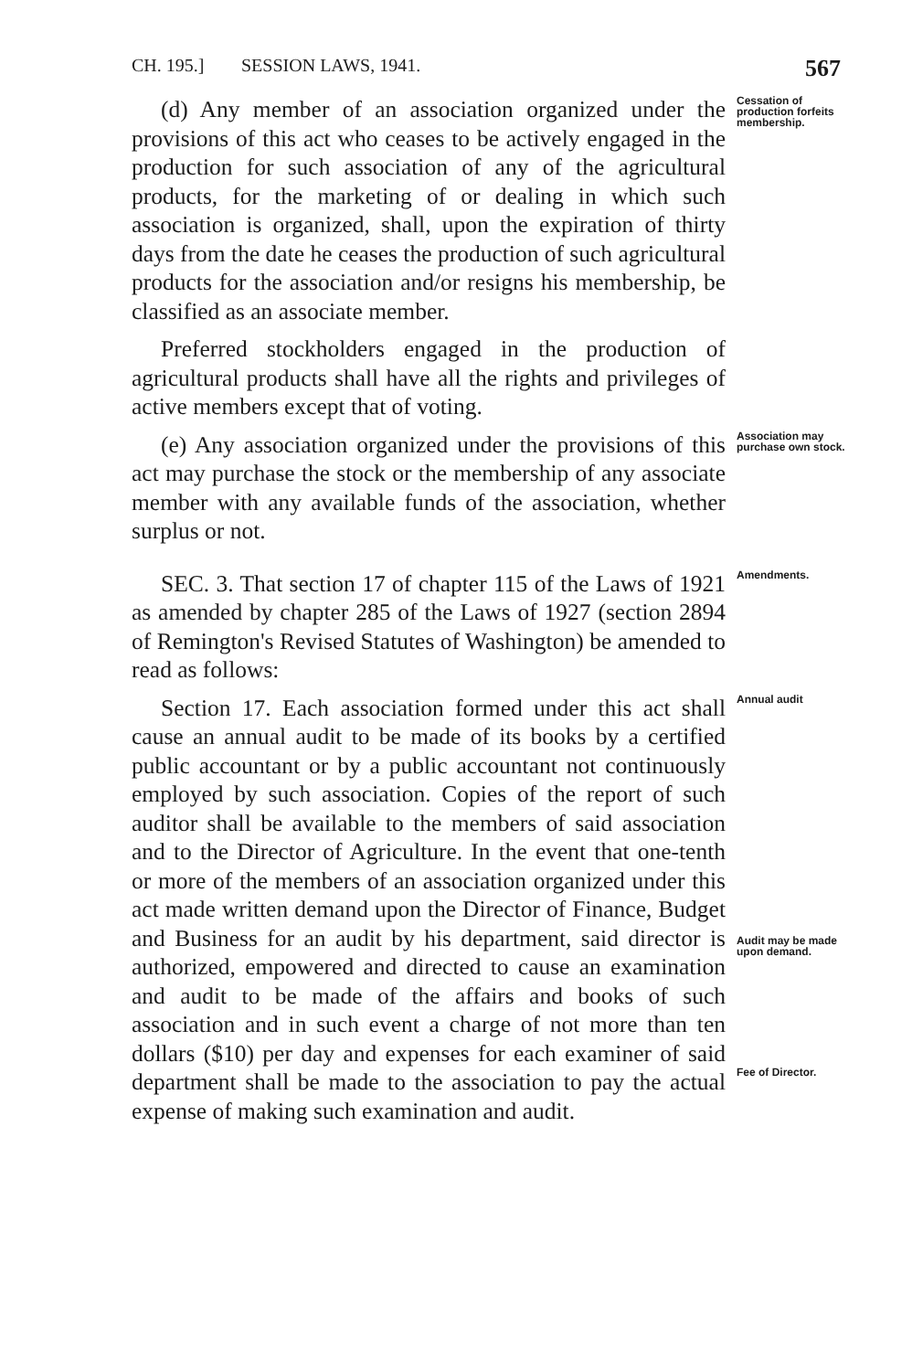CH. 195.] SESSION LAWS, 1941. 567
(d) Any member of an association organized under the provisions of this act who ceases to be actively engaged in the production for such association of any of the agricultural products, for the marketing of or dealing in which such association is organized, shall, upon the expiration of thirty days from the date he ceases the production of such agricultural products for the association and/or resigns his membership, be classified as an associate member.
Preferred stockholders engaged in the production of agricultural products shall have all the rights and privileges of active members except that of voting.
Cessation of production forfeits membership.
(e) Any association organized under the provisions of this act may purchase the stock or the membership of any associate member with any available funds of the association, whether surplus or not.
Association may purchase own stock.
SEC. 3. That section 17 of chapter 115 of the Laws of 1921 as amended by chapter 285 of the Laws of 1927 (section 2894 of Remington's Revised Statutes of Washington) be amended to read as follows:
Amendments.
Section 17. Each association formed under this act shall cause an annual audit to be made of its books by a certified public accountant or by a public accountant not continuously employed by such association. Copies of the report of such auditor shall be available to the members of said association and to the Director of Agriculture. In the event that one-tenth or more of the members of an association organized under this act made written demand upon the Director of Finance, Budget and Business for an audit by his department, said director is authorized, empowered and directed to cause an examination and audit to be made of the affairs and books of such association and in such event a charge of not more than ten dollars ($10) per day and expenses for each examiner of said department shall be made to the association to pay the actual expense of making such examination and audit.
Annual audit
Audit may be made upon demand.
Fee of Director.